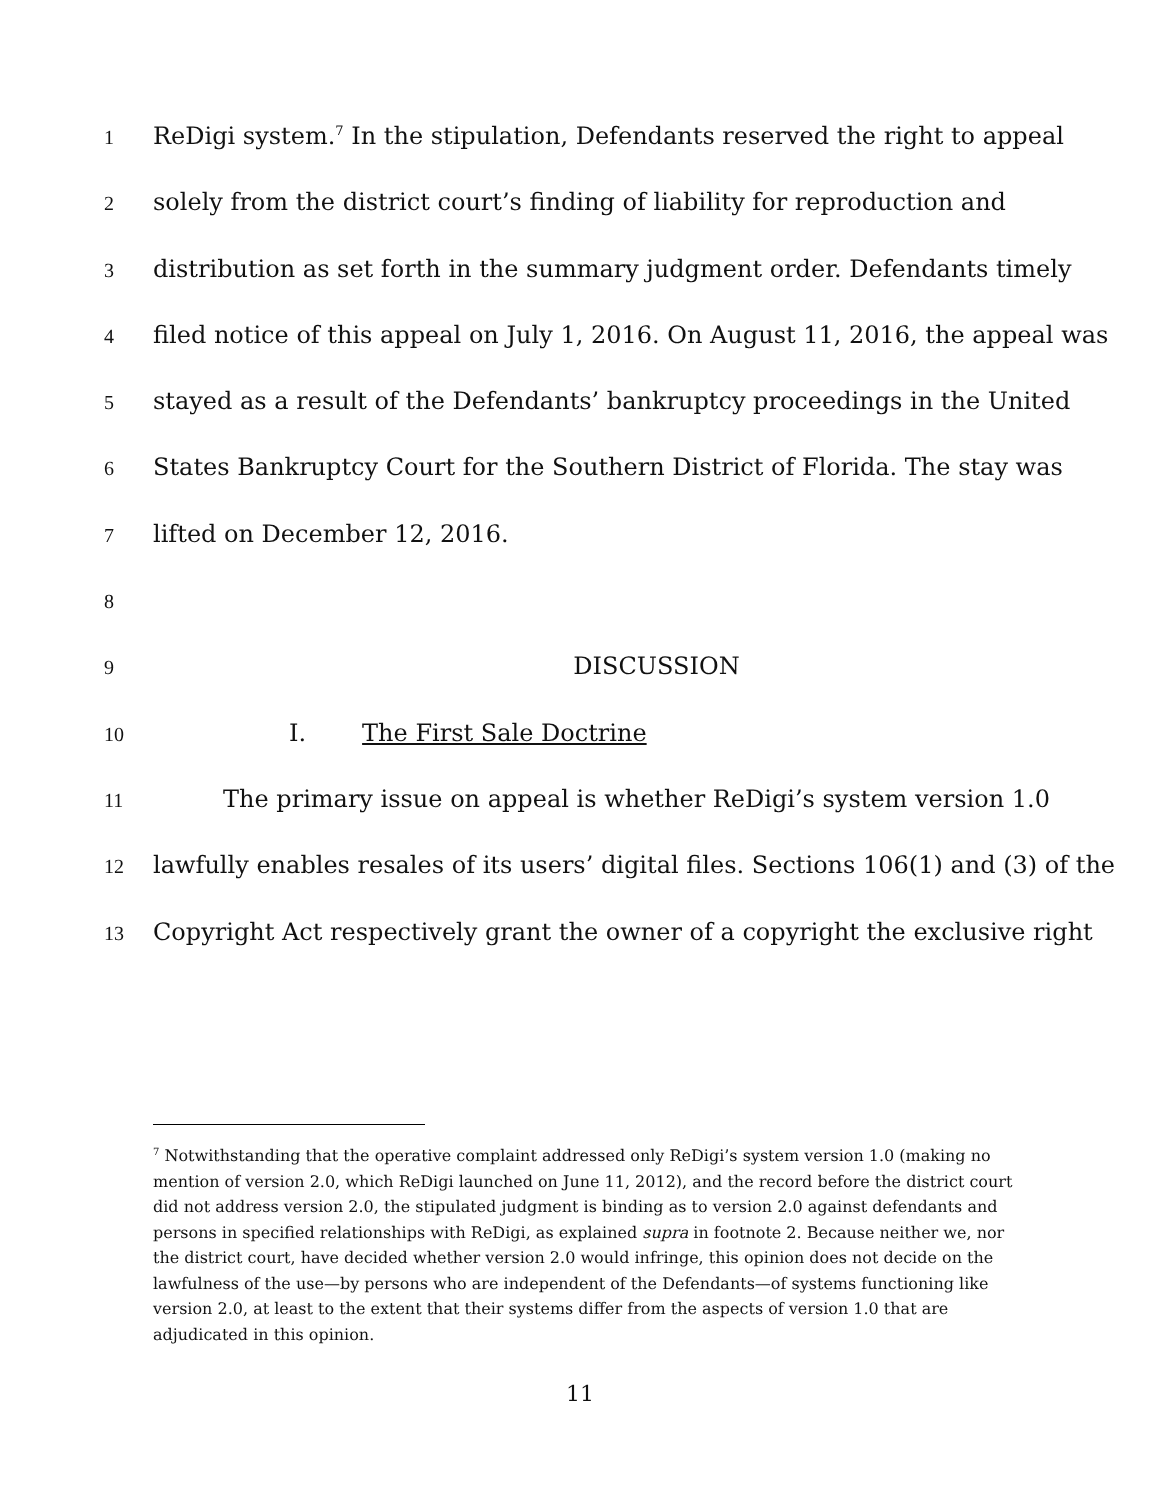1
ReDigi system.<sup>7</sup> In the stipulation, Defendants reserved the right to appeal
2
solely from the district court’s finding of liability for reproduction and
3
distribution as set forth in the summary judgment order. Defendants timely
4
filed notice of this appeal on July 1, 2016. On August 11, 2016, the appeal was
5
stayed as a result of the Defendants’ bankruptcy proceedings in the United
6
States Bankruptcy Court for the Southern District of Florida. The stay was
7
lifted on December 12, 2016.
8
9
DISCUSSION
10
I. The First Sale Doctrine
11
The primary issue on appeal is whether ReDigi’s system version 1.0
12
lawfully enables resales of its users’ digital files. Sections 106(1) and (3) of the
13
Copyright Act respectively grant the owner of a copyright the exclusive right
<sup>7</sup> Notwithstanding that the operative complaint addressed only ReDigi’s system version 1.0 (making no mention of version 2.0, which ReDigi launched on June 11, 2012), and the record before the district court did not address version 2.0, the stipulated judgment is binding as to version 2.0 against defendants and persons in specified relationships with ReDigi, as explained supra in footnote 2. Because neither we, nor the district court, have decided whether version 2.0 would infringe, this opinion does not decide on the lawfulness of the use—by persons who are independent of the Defendants—of systems functioning like version 2.0, at least to the extent that their systems differ from the aspects of version 1.0 that are adjudicated in this opinion.
11